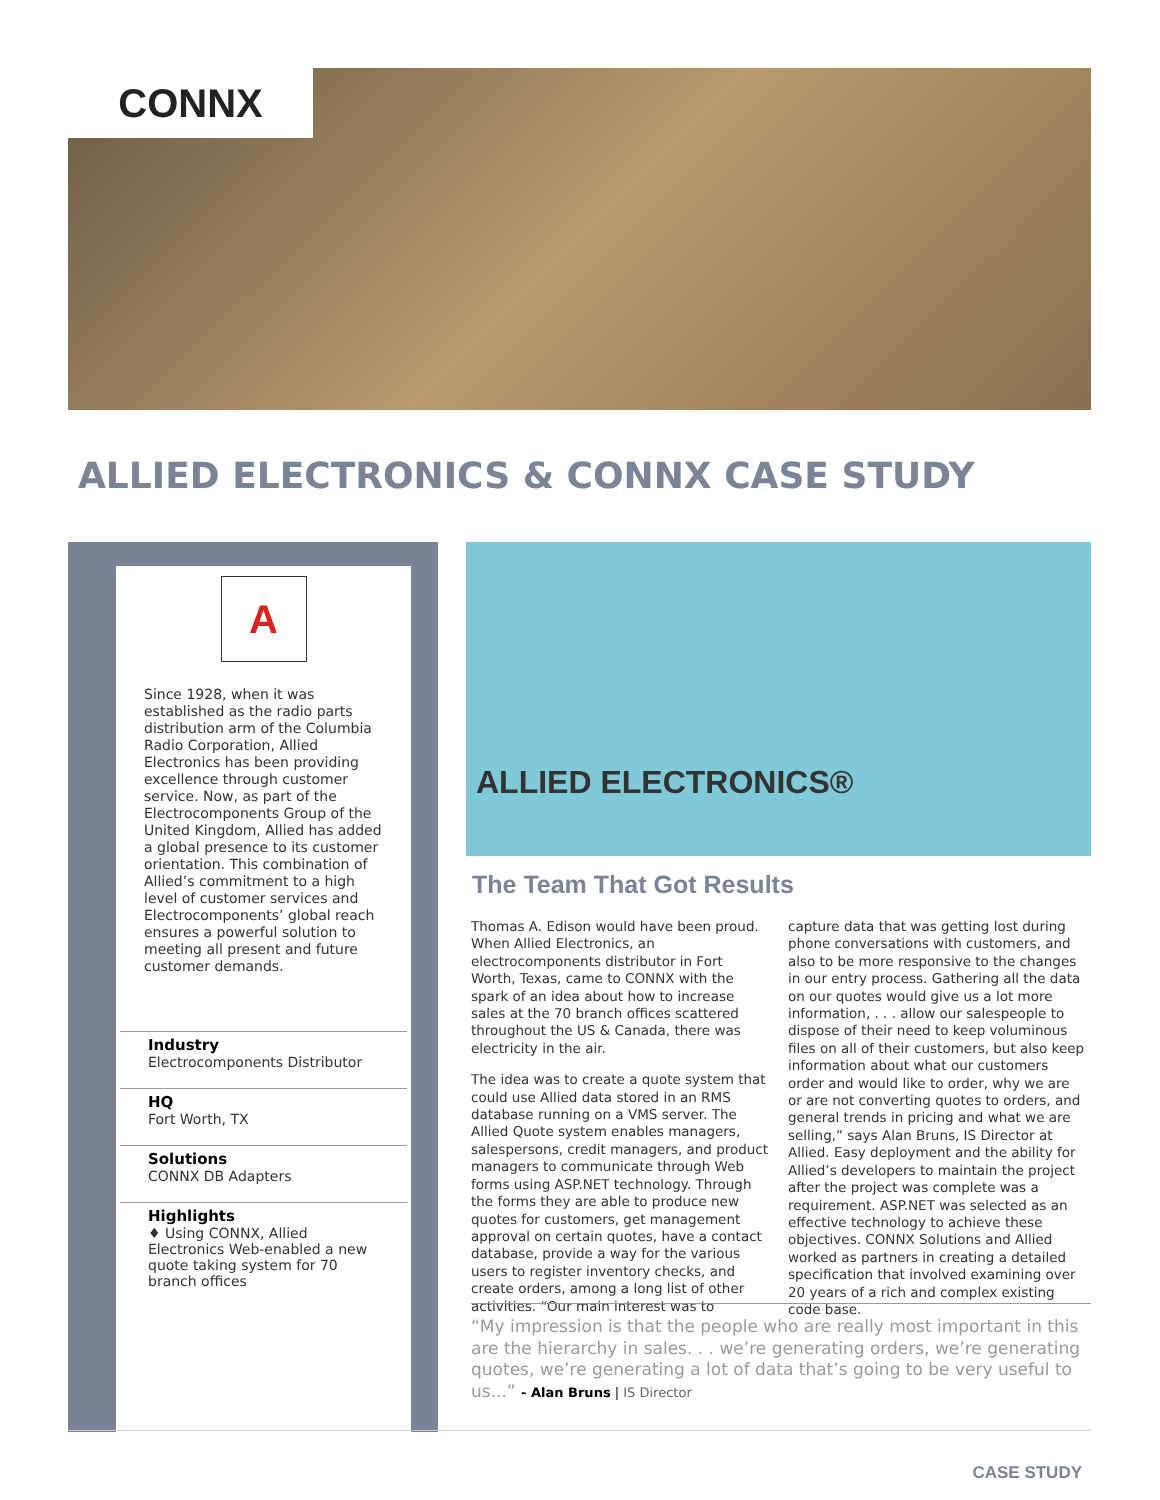CONNX
ALLIED ELECTRONICS & CONNX CASE STUDY
A
Since 1928, when it was established as the radio parts distribution arm of the Columbia Radio Corporation, Allied Electronics has been providing excellence through customer service. Now, as part of the Electrocomponents Group of the United Kingdom, Allied has added a global presence to its customer orientation. This combination of Allied’s commitment to a high level of customer services and Electrocomponents’ global reach ensures a powerful solution to meeting all present and future customer demands.
Industry
Electrocomponents Distributor
HQ
Fort Worth, TX
Solutions
CONNX DB Adapters
Highlights
♦ Using CONNX, Allied Electronics Web-enabled a new quote taking system for 70 branch offices
ALLIED ELECTRONICS®
The Team That Got Results
Thomas A. Edison would have been proud. When Allied Electronics, an electrocomponents distributor in Fort Worth, Texas, came to CONNX with the spark of an idea about how to increase sales at the 70 branch offices scattered throughout the US & Canada, there was electricity in the air.
The idea was to create a quote system that could use Allied data stored in an RMS database running on a VMS server. The Allied Quote system enables managers, salespersons, credit managers, and product managers to communicate through Web forms using ASP.NET technology. Through the forms they are able to produce new quotes for customers, get management approval on certain quotes, have a contact database, provide a way for the various users to register inventory checks, and create orders, among a long list of other activities. “Our main interest was to capture data that was getting lost during phone conversations with customers, and also to be more responsive to the changes in our entry process. Gathering all the data on our quotes would give us a lot more information, . . . allow our salespeople to dispose of their need to keep voluminous files on all of their customers, but also keep information about what our customers order and would like to order, why we are or are not converting quotes to orders, and general trends in pricing and what we are selling,” says Alan Bruns, IS Director at Allied. Easy deployment and the ability for Allied’s developers to maintain the project after the project was complete was a requirement. ASP.NET was selected as an effective technology to achieve these objectives. CONNX Solutions and Allied worked as partners in creating a detailed specification that involved examining over 20 years of a rich and complex existing code base.
“My impression is that the people who are really most important in this are the hierarchy in sales. . . we’re generating orders, we’re generating quotes, we’re generating a lot of data that’s going to be very useful to us...” - Alan Bruns | IS Director
CASE STUDY